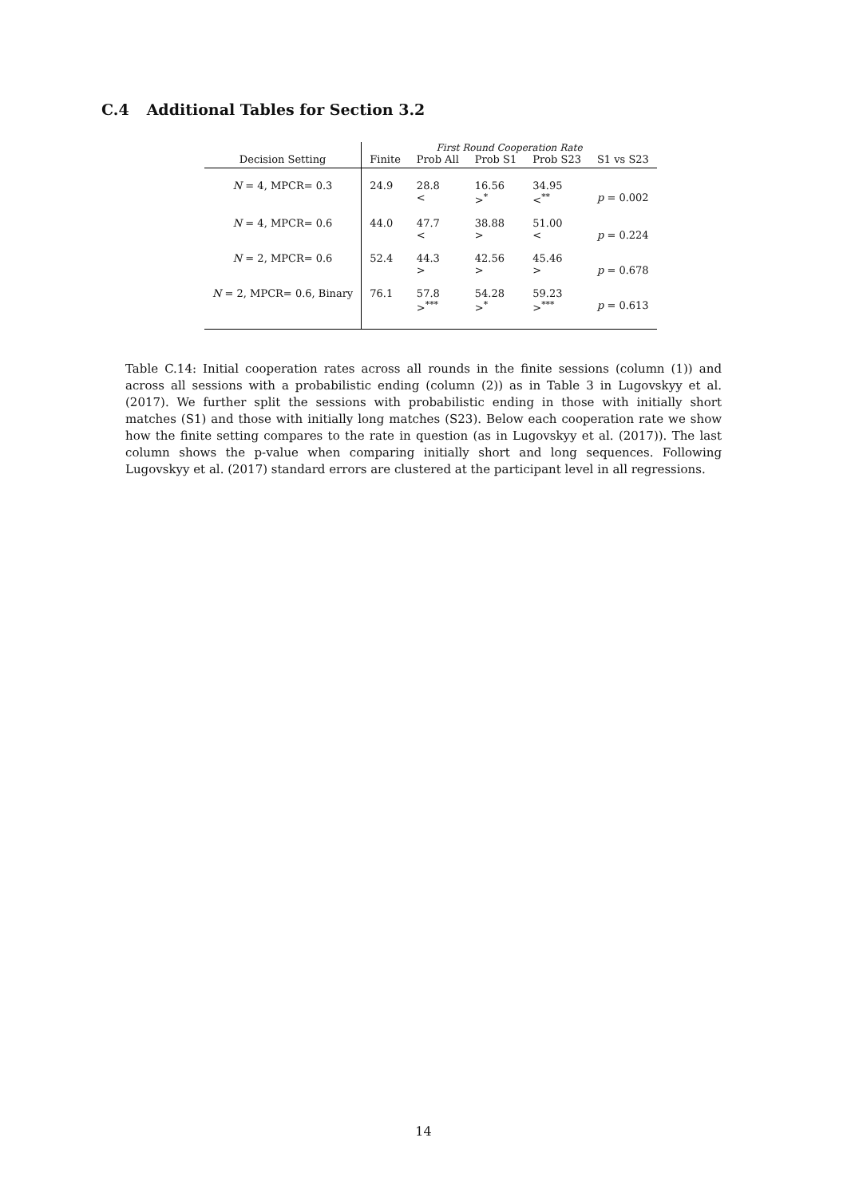C.4 Additional Tables for Section 3.2
| | First Round Cooperation Rate | | | | |
| Decision Setting | Finite | Prob All | Prob S1 | Prob S23 | S1 vs S23 |
| N = 4, MPCR= 0.3 | 24.9 | 28.8 < | 16.56 ><sup>*</sup> | 34.95 <<sup>**</sup> | p = 0.002 |
| N = 4, MPCR= 0.6 | 44.0 | 47.7 < | 38.88 > | 51.00 < | p = 0.224 |
| N = 2, MPCR= 0.6 | 52.4 | 44.3 > | 42.56 > | 45.46 > | p = 0.678 |
| N = 2, MPCR= 0.6, Binary | 76.1 | 57.8 ><sup>***</sup> | 54.28 ><sup>*</sup> | 59.23 ><sup>***</sup> | p = 0.613 |
Table C.14: Initial cooperation rates across all rounds in the finite sessions (column (1)) and across all sessions with a probabilistic ending (column (2)) as in Table 3 in Lugovskyy et al. (2017). We further split the sessions with probabilistic ending in those with initially short matches (S1) and those with initially long matches (S23). Below each cooperation rate we show how the finite setting compares to the rate in question (as in Lugovskyy et al. (2017)). The last column shows the p-value when comparing initially short and long sequences. Following Lugovskyy et al. (2017) standard errors are clustered at the participant level in all regressions.
14